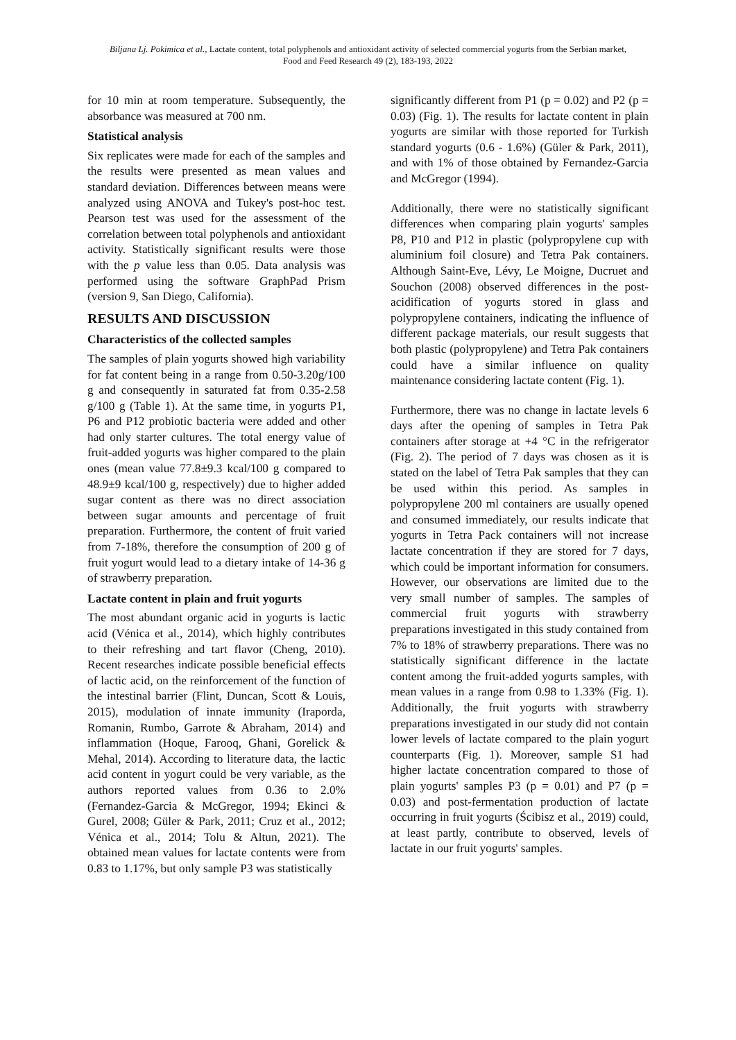Biljana Lj. Pokimica et al., Lactate content, total polyphenols and antioxidant activity of selected commercial yogurts from the Serbian market, Food and Feed Research 49 (2), 183-193, 2022
for 10 min at room temperature. Subsequently, the absorbance was measured at 700 nm.
Statistical analysis
Six replicates were made for each of the samples and the results were presented as mean values and standard deviation. Differences between means were analyzed using ANOVA and Tukey's post-hoc test. Pearson test was used for the assessment of the correlation between total polyphenols and antioxidant activity. Statistically significant results were those with the p value less than 0.05. Data analysis was performed using the software GraphPad Prism (version 9, San Diego, California).
RESULTS AND DISCUSSION
Characteristics of the collected samples
The samples of plain yogurts showed high variability for fat content being in a range from 0.50-3.20g/100 g and consequently in saturated fat from 0.35-2.58 g/100 g (Table 1). At the same time, in yogurts P1, P6 and P12 probiotic bacteria were added and other had only starter cultures. The total energy value of fruit-added yogurts was higher compared to the plain ones (mean value 77.8±9.3 kcal/100 g compared to 48.9±9 kcal/100 g, respectively) due to higher added sugar content as there was no direct association between sugar amounts and percentage of fruit preparation. Furthermore, the content of fruit varied from 7-18%, therefore the consumption of 200 g of fruit yogurt would lead to a dietary intake of 14-36 g of strawberry preparation.
Lactate content in plain and fruit yogurts
The most abundant organic acid in yogurts is lactic acid (Vénica et al., 2014), which highly contributes to their refreshing and tart flavor (Cheng, 2010). Recent researches indicate possible beneficial effects of lactic acid, on the reinforcement of the function of the intestinal barrier (Flint, Duncan, Scott & Louis, 2015), modulation of innate immunity (Iraporda, Romanin, Rumbo, Garrote & Abraham, 2014) and inflammation (Hoque, Farooq, Ghani, Gorelick & Mehal, 2014). According to literature data, the lactic acid content in yogurt could be very variable, as the authors reported values from 0.36 to 2.0% (Fernandez-Garcia & McGregor, 1994; Ekinci & Gurel, 2008; Güler & Park, 2011; Cruz et al., 2012; Vénica et al., 2014; Tolu & Altun, 2021). The obtained mean values for lactate contents were from 0.83 to 1.17%, but only sample P3 was statistically
significantly different from P1 (p = 0.02) and P2 (p = 0.03) (Fig. 1). The results for lactate content in plain yogurts are similar with those reported for Turkish standard yogurts (0.6 - 1.6%) (Güler & Park, 2011), and with 1% of those obtained by Fernandez-Garcia and McGregor (1994).
Additionally, there were no statistically significant differences when comparing plain yogurts' samples P8, P10 and P12 in plastic (polypropylene cup with aluminium foil closure) and Tetra Pak containers. Although Saint-Eve, Lévy, Le Moigne, Ducruet and Souchon (2008) observed differences in the post-acidification of yogurts stored in glass and polypropylene containers, indicating the influence of different package materials, our result suggests that both plastic (polypropylene) and Tetra Pak containers could have a similar influence on quality maintenance considering lactate content (Fig. 1).
Furthermore, there was no change in lactate levels 6 days after the opening of samples in Tetra Pak containers after storage at +4 °C in the refrigerator (Fig. 2). The period of 7 days was chosen as it is stated on the label of Tetra Pak samples that they can be used within this period. As samples in polypropylene 200 ml containers are usually opened and consumed immediately, our results indicate that yogurts in Tetra Pack containers will not increase lactate concentration if they are stored for 7 days, which could be important information for consumers. However, our observations are limited due to the very small number of samples. The samples of commercial fruit yogurts with strawberry preparations investigated in this study contained from 7% to 18% of strawberry preparations. There was no statistically significant difference in the lactate content among the fruit-added yogurts samples, with mean values in a range from 0.98 to 1.33% (Fig. 1). Additionally, the fruit yogurts with strawberry preparations investigated in our study did not contain lower levels of lactate compared to the plain yogurt counterparts (Fig. 1). Moreover, sample S1 had higher lactate concentration compared to those of plain yogurts' samples P3 (p = 0.01) and P7 (p = 0.03) and post-fermentation production of lactate occurring in fruit yogurts (Ścibisz et al., 2019) could, at least partly, contribute to observed, levels of lactate in our fruit yogurts' samples.